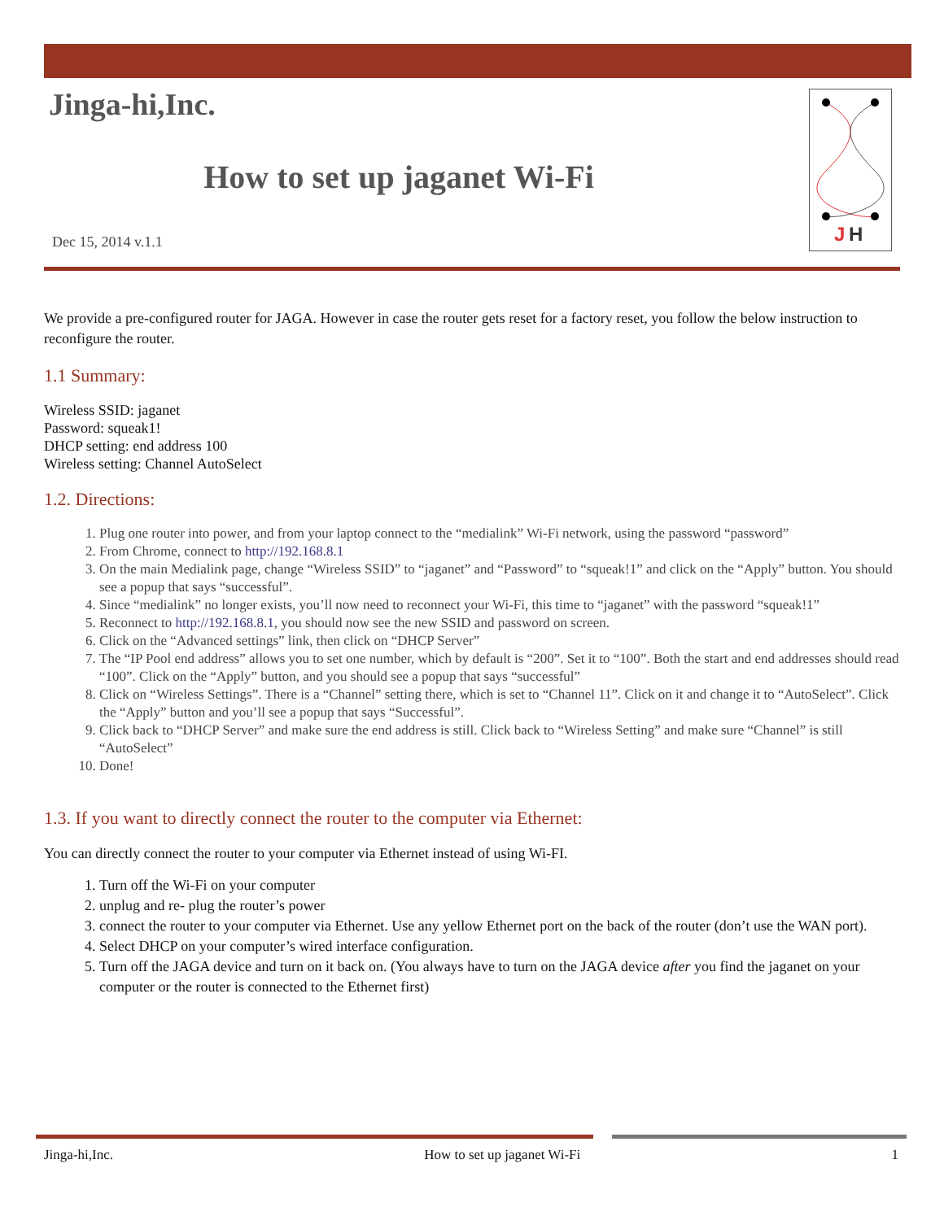J
H
Jinga-hi,Inc.
How to set up jaganet Wi-Fi
Dec 15, 2014 v.1.1
We provide a pre-configured router for JAGA. However in case the router gets reset for a factory reset, you follow the below instruction to reconfigure the router.
1.1 Summary:
Wireless SSID: jaganet
Password: squeak1!
DHCP setting: end address 100
Wireless setting: Channel AutoSelect
1.2. Directions:
1. Plug one router into power, and from your laptop connect to the “medialink” Wi-Fi network, using the password “password”
2. From Chrome, connect to http://192.168.8.1
3. On the main Medialink page, change “Wireless SSID” to “jaganet” and “Password” to “squeak!1” and click on the “Apply” button. You should see a popup that says “successful”.
4. Since “medialink” no longer exists, you’ll now need to reconnect your Wi-Fi, this time to “jaganet” with the password “squeak!1”
5. Reconnect to http://192.168.8.1, you should now see the new SSID and password on screen.
6. Click on the “Advanced settings” link, then click on “DHCP Server”
7. The “IP Pool end address” allows you to set one number, which by default is “200”. Set it to “100”. Both the start and end addresses should read “100”. Click on the “Apply” button, and you should see a popup that says “successful”
8. Click on “Wireless Settings”. There is a “Channel” setting there, which is set to “Channel 11”. Click on it and change it to “AutoSelect”. Click the “Apply” button and you’ll see a popup that says “Successful”.
9. Click back to “DHCP Server” and make sure the end address is still. Click back to “Wireless Setting” and make sure “Channel” is still “AutoSelect”
10. Done!
1.3. If you want to directly connect the router to the computer via Ethernet:
You can directly connect the router to your computer via Ethernet instead of using Wi-FI.
1. Turn off the Wi-Fi on your computer
2. unplug and re- plug the router’s power
3. connect the router to your computer via Ethernet. Use any yellow Ethernet port on the back of the router (don’t use the WAN port).
4. Select DHCP on your computer’s wired interface configuration.
5. Turn off the JAGA device and turn on it back on. (You always have to turn on the JAGA device after you find the jaganet on your computer or the router is connected to the Ethernet first)
Jinga-hi,Inc. How to set up jaganet Wi-Fi 1